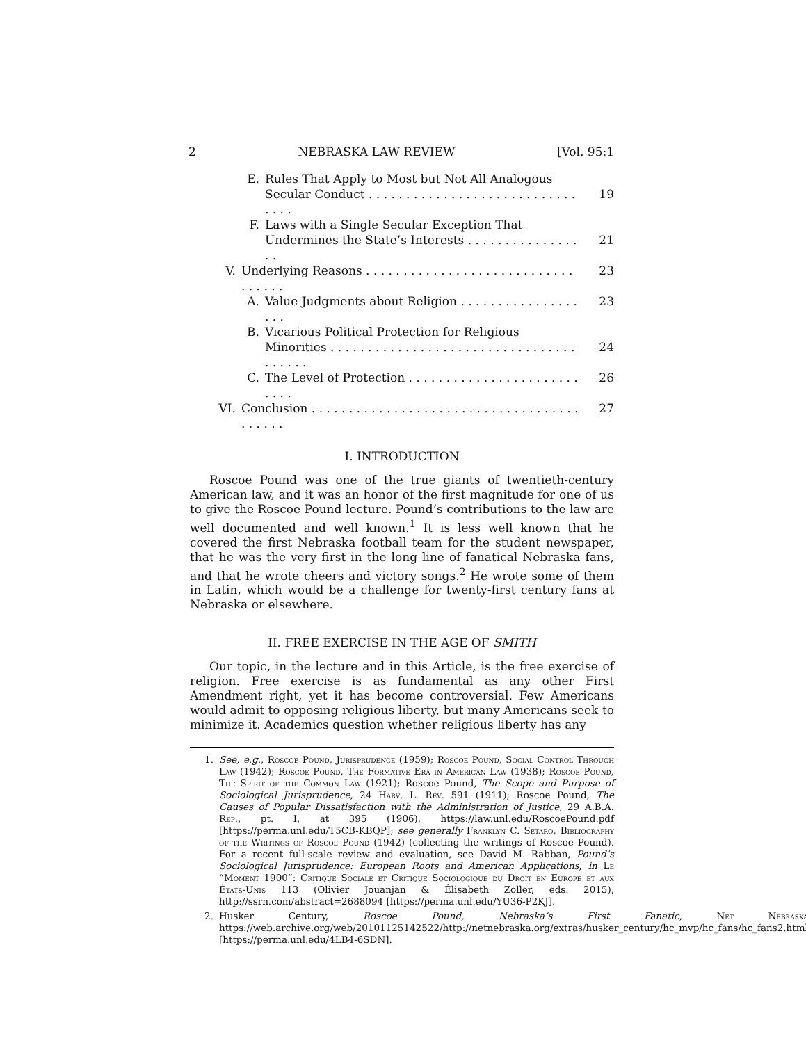2 NEBRASKA LAW REVIEW [Vol. 95:1
E. Rules That Apply to Most but Not All Analogous
Secular Conduct . . . . . . . . . . . . . . . . . . . . . . . . . . . . . . . .
19
F. Laws with a Single Secular Exception That
Undermines the State’s Interests . . . . . . . . . . . . . . . . .
21
V. Underlying Reasons . . . . . . . . . . . . . . . . . . . . . . . . . . . . . . . . . . 23
A. Value Judgments about Religion . . . . . . . . . . . . . . . . . . . 23
B. Vicarious Political Protection for Religious
Minorities . . . . . . . . . . . . . . . . . . . . . . . . . . . . . . . . . . . . . . .
24
C. The Level of Protection . . . . . . . . . . . . . . . . . . . . . . . . . . . 26
VI. Conclusion . . . . . . . . . . . . . . . . . . . . . . . . . . . . . . . . . . . . . . . . . . 27
I. INTRODUCTION
Roscoe Pound was one of the true giants of twentieth-century American law, and it was an honor of the first magnitude for one of us to give the Roscoe Pound lecture. Pound’s contributions to the law are well documented and well known.<sup>1</sup> It is less well known that he covered the first Nebraska football team for the student newspaper, that he was the very first in the long line of fanatical Nebraska fans, and that he wrote cheers and victory songs.<sup>2</sup> He wrote some of them in Latin, which would be a challenge for twenty-first century fans at Nebraska or elsewhere.
II. FREE EXERCISE IN THE AGE OF SMITH
Our topic, in the lecture and in this Article, is the free exercise of religion. Free exercise is as fundamental as any other First Amendment right, yet it has become controversial. Few Americans would admit to opposing religious liberty, but many Americans seek to minimize it. Academics question whether religious liberty has any
1. See, e.g., Roscoe Pound, Jurisprudence (1959); Roscoe Pound, Social Control Through Law (1942); Roscoe Pound, The Formative Era in American Law (1938); Roscoe Pound, The Spirit of the Common Law (1921); Roscoe Pound, The Scope and Purpose of Sociological Jurisprudence, 24 Harv. L. Rev. 591 (1911); Roscoe Pound, The Causes of Popular Dissatisfaction with the Administration of Justice, 29 A.B.A. Rep., pt. I, at 395 (1906), https://law.unl.edu/RoscoePound.pdf [https://perma.unl.edu/T5CB-KBQP]; see generally Franklyn C. Setaro, Bibliography of the Writings of Roscoe Pound (1942) (collecting the writings of Roscoe Pound). For a recent full-scale review and evaluation, see David M. Rabban, Pound’s Sociological Jurisprudence: European Roots and American Applications, in Le “Moment 1900”: Critique Sociale et Critique Sociologique du Droit en Europe et aux États-Unis 113 (Olivier Jouanjan & Élisabeth Zoller, eds. 2015), http://ssrn.com/abstract=2688094 [https://perma.unl.edu/YU36-P2KJ].
2. Husker Century, Roscoe Pound, Nebraska’s First Fanatic, Net Nebraska https://web.archive.org/web/20101125142522/http://netnebraska.org/extras/husker_century/hc_mvp/hc_fans/hc_fans2.html [https://perma.unl.edu/4LB4-6SDN].